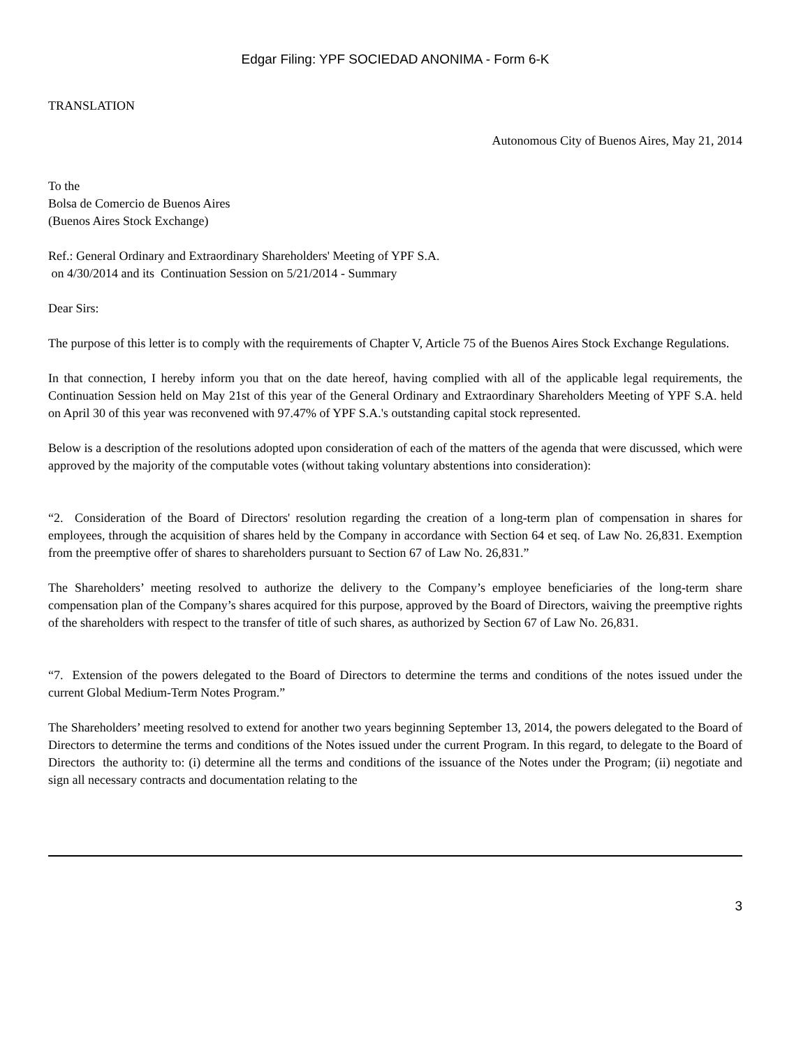Edgar Filing: YPF SOCIEDAD ANONIMA - Form 6-K
TRANSLATION
Autonomous City of Buenos Aires, May 21, 2014
To the
Bolsa de Comercio de Buenos Aires
(Buenos Aires Stock Exchange)
Ref.: General Ordinary and Extraordinary Shareholders' Meeting of YPF S.A.
on 4/30/2014 and its Continuation Session on 5/21/2014 - Summary
Dear Sirs:
The purpose of this letter is to comply with the requirements of Chapter V, Article 75 of the Buenos Aires Stock Exchange Regulations.
In that connection, I hereby inform you that on the date hereof, having complied with all of the applicable legal requirements, the Continuation Session held on May 21st of this year of the General Ordinary and Extraordinary Shareholders Meeting of YPF S.A. held on April 30 of this year was reconvened with 97.47% of YPF S.A.'s outstanding capital stock represented.
Below is a description of the resolutions adopted upon consideration of each of the matters of the agenda that were discussed, which were approved by the majority of the computable votes (without taking voluntary abstentions into consideration):
“2. Consideration of the Board of Directors' resolution regarding the creation of a long-term plan of compensation in shares for employees, through the acquisition of shares held by the Company in accordance with Section 64 et seq. of Law No. 26,831. Exemption from the preemptive offer of shares to shareholders pursuant to Section 67 of Law No. 26,831.”
The Shareholders’ meeting resolved to authorize the delivery to the Company’s employee beneficiaries of the long-term share compensation plan of the Company’s shares acquired for this purpose, approved by the Board of Directors, waiving the preemptive rights of the shareholders with respect to the transfer of title of such shares, as authorized by Section 67 of Law No. 26,831.
“7. Extension of the powers delegated to the Board of Directors to determine the terms and conditions of the notes issued under the current Global Medium-Term Notes Program.”
The Shareholders’ meeting resolved to extend for another two years beginning September 13, 2014, the powers delegated to the Board of Directors to determine the terms and conditions of the Notes issued under the current Program. In this regard, to delegate to the Board of Directors the authority to: (i) determine all the terms and conditions of the issuance of the Notes under the Program; (ii) negotiate and sign all necessary contracts and documentation relating to the
3